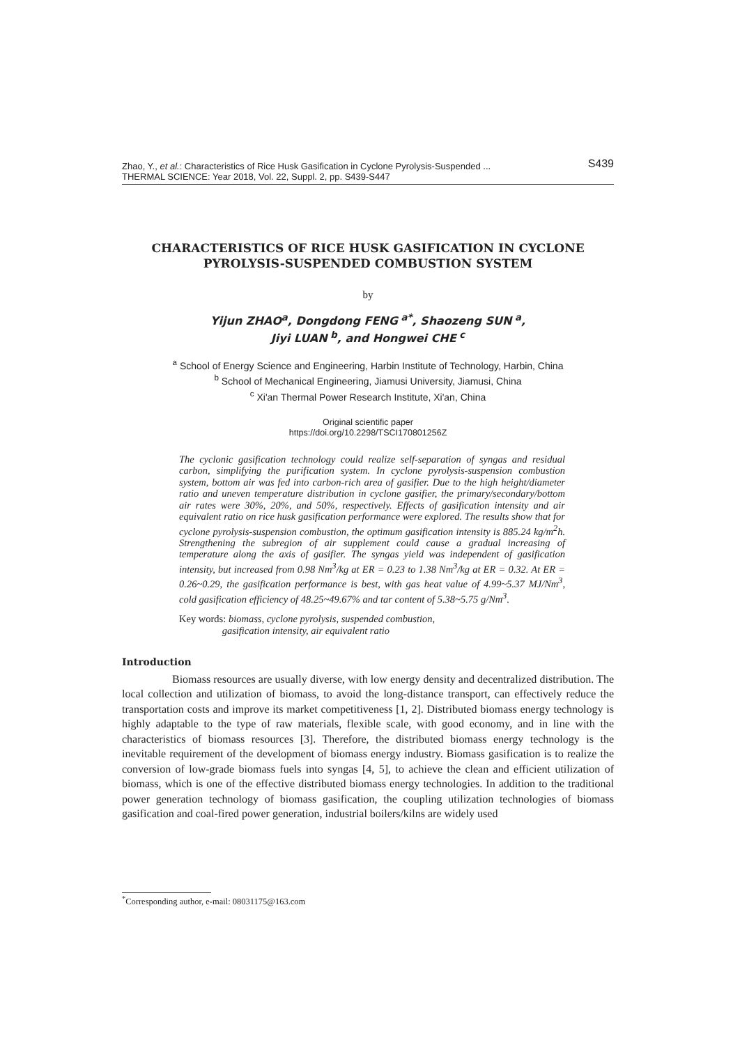S439 Zhao, Y., et al.: Characteristics of Rice Husk Gasification in Cyclone Pyrolysis-Suspended ...
THERMAL SCIENCE: Year 2018, Vol. 22, Suppl. 2, pp. S439-S447
CHARACTERISTICS OF RICE HUSK GASIFICATION IN CYCLONE PYROLYSIS-SUSPENDED COMBUSTION SYSTEM
by
Yijun ZHAO<sup>a</sup>, Dongdong FENG<sup>a*</sup>, Shaozeng SUN<sup>a</sup>,
Jiyi LUAN<sup>b</sup>, and Hongwei CHE<sup>c</sup>
<sup>a</sup> School of Energy Science and Engineering, Harbin Institute of Technology, Harbin, China
<sup>b</sup> School of Mechanical Engineering, Jiamusi University, Jiamusi, China
<sup>c</sup> Xi'an Thermal Power Research Institute, Xi'an, China
Original scientific paper
https://doi.org/10.2298/TSCI170801256Z
The cyclonic gasification technology could realize self-separation of syngas and residual carbon, simplifying the purification system. In cyclone pyrolysis-suspension combustion system, bottom air was fed into carbon-rich area of gasifier. Due to the high height/diameter ratio and uneven temperature distribution in cyclone gasifier, the primary/secondary/bottom air rates were 30%, 20%, and 50%, respectively. Effects of gasification intensity and air equivalent ratio on rice husk gasification performance were explored. The results show that for cyclone pyrolysis-suspension combustion, the optimum gasification intensity is 885.24 kg/m<sup>2</sup>h. Strengthening the subregion of air supplement could cause a gradual increasing of temperature along the axis of gasifier. The syngas yield was independent of gasification intensity, but increased from 0.98 Nm<sup>3</sup>/kg at ER = 0.23 to 1.38 Nm<sup>3</sup>/kg at ER = 0.32. At ER = 0.26~0.29, the gasification performance is best, with gas heat value of 4.99~5.37 MJ/Nm<sup>3</sup>, cold gasification efficiency of 48.25~49.67% and tar content of 5.38~5.75 g/Nm<sup>3</sup>.
Key words: biomass, cyclone pyrolysis, suspended combustion,
gasification intensity, air equivalent ratio
Introduction
Biomass resources are usually diverse, with low energy density and decentralized distribution. The local collection and utilization of biomass, to avoid the long-distance transport, can effectively reduce the transportation costs and improve its market competitiveness [1, 2]. Distributed biomass energy technology is highly adaptable to the type of raw materials, flexible scale, with good economy, and in line with the characteristics of biomass resources [3]. Therefore, the distributed biomass energy technology is the inevitable requirement of the development of biomass energy industry. Biomass gasification is to realize the conversion of low-grade biomass fuels into syngas [4, 5], to achieve the clean and efficient utilization of biomass, which is one of the effective distributed biomass energy technologies. In addition to the traditional power generation technology of biomass gasification, the coupling utilization technologies of biomass gasification and coal-fired power generation, industrial boilers/kilns are widely used
<sup>*</sup> Corresponding author, e-mail: 08031175@163.com